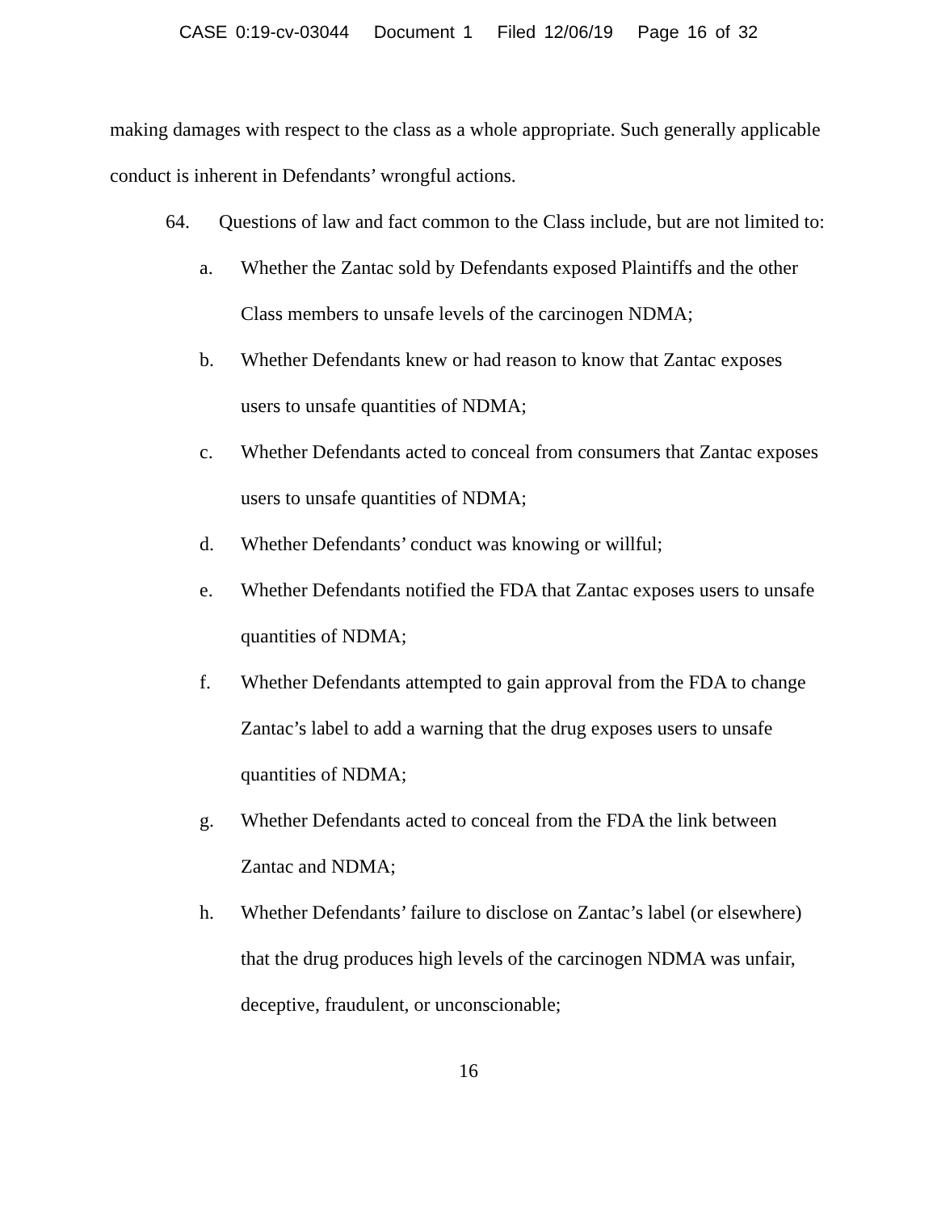CASE 0:19-cv-03044 Document 1 Filed 12/06/19 Page 16 of 32
making damages with respect to the class as a whole appropriate. Such generally applicable conduct is inherent in Defendants’ wrongful actions.
64. Questions of law and fact common to the Class include, but are not limited to:
a. Whether the Zantac sold by Defendants exposed Plaintiffs and the other Class members to unsafe levels of the carcinogen NDMA;
b. Whether Defendants knew or had reason to know that Zantac exposes users to unsafe quantities of NDMA;
c. Whether Defendants acted to conceal from consumers that Zantac exposes users to unsafe quantities of NDMA;
d. Whether Defendants’ conduct was knowing or willful;
e. Whether Defendants notified the FDA that Zantac exposes users to unsafe quantities of NDMA;
f. Whether Defendants attempted to gain approval from the FDA to change Zantac’s label to add a warning that the drug exposes users to unsafe quantities of NDMA;
g. Whether Defendants acted to conceal from the FDA the link between Zantac and NDMA;
h. Whether Defendants’ failure to disclose on Zantac’s label (or elsewhere) that the drug produces high levels of the carcinogen NDMA was unfair, deceptive, fraudulent, or unconscionable;
16